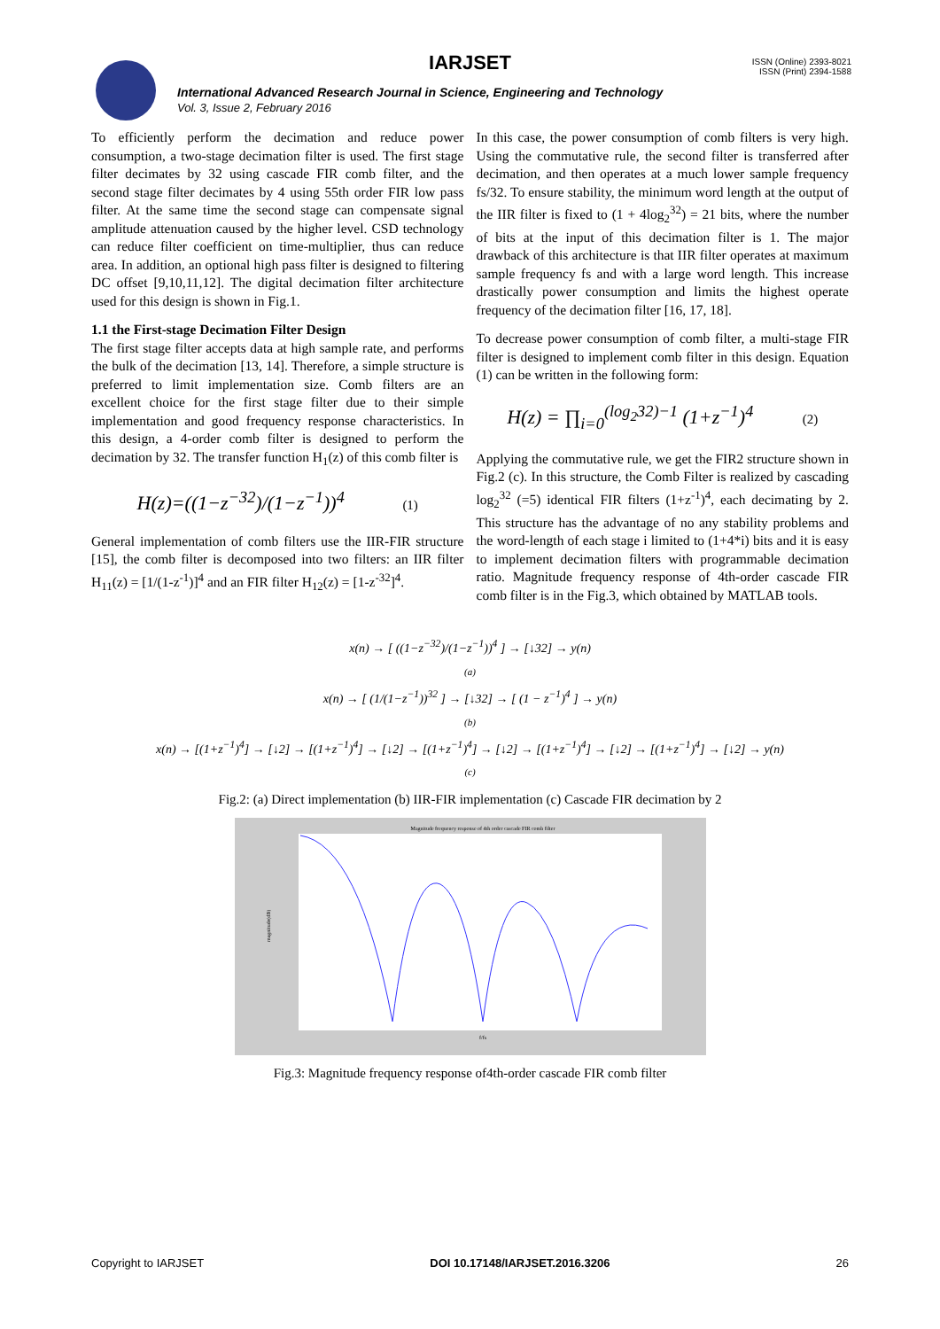IARJSET
ISSN (Online) 2393-8021
ISSN (Print) 2394-1588
International Advanced Research Journal in Science, Engineering and Technology
Vol. 3, Issue 2, February 2016
To efficiently perform the decimation and reduce power consumption, a two-stage decimation filter is used. The first stage filter decimates by 32 using cascade FIR comb filter, and the second stage filter decimates by 4 using 55th order FIR low pass filter. At the same time the second stage can compensate signal amplitude attenuation caused by the higher level. CSD technology can reduce filter coefficient on time-multiplier, thus can reduce area. In addition, an optional high pass filter is designed to filtering DC offset [9,10,11,12]. The digital decimation filter architecture used for this design is shown in Fig.1.
1.1 the First-stage Decimation Filter Design
The first stage filter accepts data at high sample rate, and performs the bulk of the decimation [13, 14]. Therefore, a simple structure is preferred to limit implementation size. Comb filters are an excellent choice for the first stage filter due to their simple implementation and good frequency response characteristics. In this design, a 4-order comb filter is designed to perform the decimation by 32. The transfer function H<sub>1</sub>(z) of this comb filter is
H(z)=((1−z<sup>−32</sup>)/(1−z<sup>−1</sup>))<sup>4</sup> (1)
General implementation of comb filters use the IIR-FIR structure [15], the comb filter is decomposed into two filters: an IIR filter H<sub>11</sub>(z) = [1/(1-z<sup>-1</sup>)]<sup>4</sup> and an FIR filter H<sub>12</sub>(z) = [1-z<sup>-32</sup>]<sup>4</sup>.
In this case, the power consumption of comb filters is very high. Using the commutative rule, the second filter is transferred after decimation, and then operates at a much lower sample frequency fs/32. To ensure stability, the minimum word length at the output of the IIR filter is fixed to (1 + 4log<sub>2</sub><sup>32</sup>) = 21 bits, where the number of bits at the input of this decimation filter is 1. The major drawback of this architecture is that IIR filter operates at maximum sample frequency fs and with a large word length. This increase drastically power consumption and limits the highest operate frequency of the decimation filter [16, 17, 18].
To decrease power consumption of comb filter, a multi-stage FIR filter is designed to implement comb filter in this design. Equation (1) can be written in the following form:
H(z) = ∏<sub>i=0</sub><sup>(log<sub>2</sub>32)−1</sup> (1+z<sup>−1</sup>)<sup>4</sup> (2)
Applying the commutative rule, we get the FIR2 structure shown in Fig.2 (c). In this structure, the Comb Filter is realized by cascading log<sub>2</sub><sup>32</sup> (=5) identical FIR filters (1+z<sup>-1</sup>)<sup>4</sup>, each decimating by 2. This structure has the advantage of no any stability problems and the word-length of each stage i limited to (1+4*i) bits and it is easy to implement decimation filters with programmable decimation ratio. Magnitude frequency response of 4th-order cascade FIR comb filter is in the Fig.3, which obtained by MATLAB tools.
x(n) → [ ((1−z<sup>−32</sup>)/(1−z<sup>−1</sup>))<sup>4</sup> ] → [↓32] → y(n)
(a)
x(n) → [ (1/(1−z<sup>−1</sup>))<sup>32</sup> ] → [↓32] → [ (1 − z<sup>−1</sup>)<sup>4</sup> ] → y(n)
(b)
x(n) → [(1+z<sup>−1</sup>)<sup>4</sup>] → [↓2] → [(1+z<sup>−1</sup>)<sup>4</sup>] → [↓2] → [(1+z<sup>−1</sup>)<sup>4</sup>] → [↓2] → [(1+z<sup>−1</sup>)<sup>4</sup>] → [↓2] → [(1+z<sup>−1</sup>)<sup>4</sup>] → [↓2] → y(n)
(c)
Fig.2: (a) Direct implementation (b) IIR-FIR implementation (c) Cascade FIR decimation by 2
Magnitude frequency response of 4th order cascade FIR comb filter
magnitude(dB)
f/fs
Fig.3: Magnitude frequency response of4th-order cascade FIR comb filter
Copyright to IARJSET DOI 10.17148/IARJSET.2016.3206 26